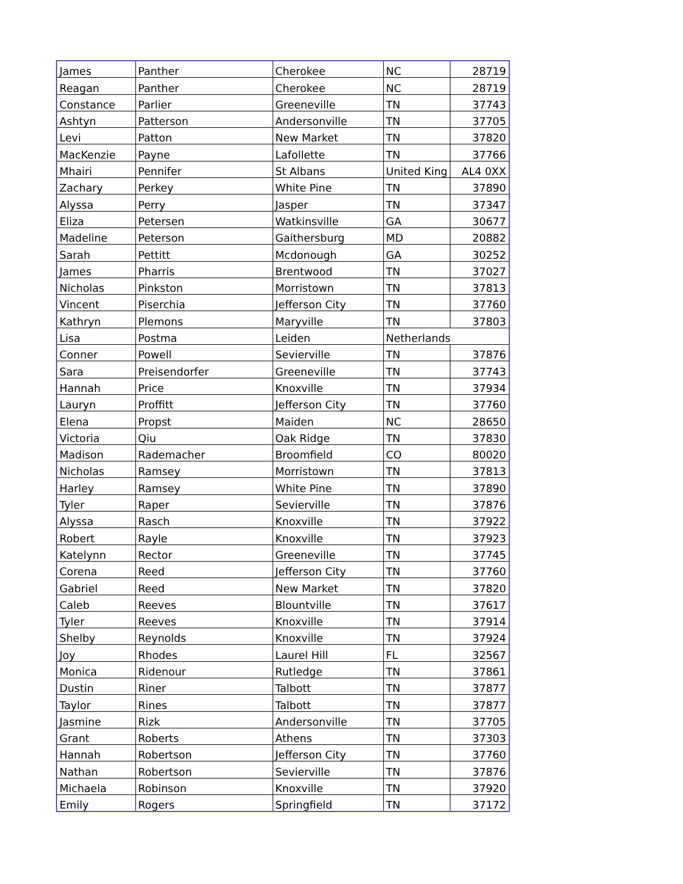| James | Panther | Cherokee | NC | 28719 |
| Reagan | Panther | Cherokee | NC | 28719 |
| Constance | Parlier | Greeneville | TN | 37743 |
| Ashtyn | Patterson | Andersonville | TN | 37705 |
| Levi | Patton | New Market | TN | 37820 |
| MacKenzie | Payne | Lafollette | TN | 37766 |
| Mhairi | Pennifer | St Albans | United King | AL4 0XX |
| Zachary | Perkey | White Pine | TN | 37890 |
| Alyssa | Perry | Jasper | TN | 37347 |
| Eliza | Petersen | Watkinsville | GA | 30677 |
| Madeline | Peterson | Gaithersburg | MD | 20882 |
| Sarah | Pettitt | Mcdonough | GA | 30252 |
| James | Pharris | Brentwood | TN | 37027 |
| Nicholas | Pinkston | Morristown | TN | 37813 |
| Vincent | Piserchia | Jefferson City | TN | 37760 |
| Kathryn | Plemons | Maryville | TN | 37803 |
| Lisa | Postma | Leiden | Netherlands | |
| Conner | Powell | Sevierville | TN | 37876 |
| Sara | Preisendorfer | Greeneville | TN | 37743 |
| Hannah | Price | Knoxville | TN | 37934 |
| Lauryn | Proffitt | Jefferson City | TN | 37760 |
| Elena | Propst | Maiden | NC | 28650 |
| Victoria | Qiu | Oak Ridge | TN | 37830 |
| Madison | Rademacher | Broomfield | CO | 80020 |
| Nicholas | Ramsey | Morristown | TN | 37813 |
| Harley | Ramsey | White Pine | TN | 37890 |
| Tyler | Raper | Sevierville | TN | 37876 |
| Alyssa | Rasch | Knoxville | TN | 37922 |
| Robert | Rayle | Knoxville | TN | 37923 |
| Katelynn | Rector | Greeneville | TN | 37745 |
| Corena | Reed | Jefferson City | TN | 37760 |
| Gabriel | Reed | New Market | TN | 37820 |
| Caleb | Reeves | Blountville | TN | 37617 |
| Tyler | Reeves | Knoxville | TN | 37914 |
| Shelby | Reynolds | Knoxville | TN | 37924 |
| Joy | Rhodes | Laurel Hill | FL | 32567 |
| Monica | Ridenour | Rutledge | TN | 37861 |
| Dustin | Riner | Talbott | TN | 37877 |
| Taylor | Rines | Talbott | TN | 37877 |
| Jasmine | Rizk | Andersonville | TN | 37705 |
| Grant | Roberts | Athens | TN | 37303 |
| Hannah | Robertson | Jefferson City | TN | 37760 |
| Nathan | Robertson | Sevierville | TN | 37876 |
| Michaela | Robinson | Knoxville | TN | 37920 |
| Emily | Rogers | Springfield | TN | 37172 |